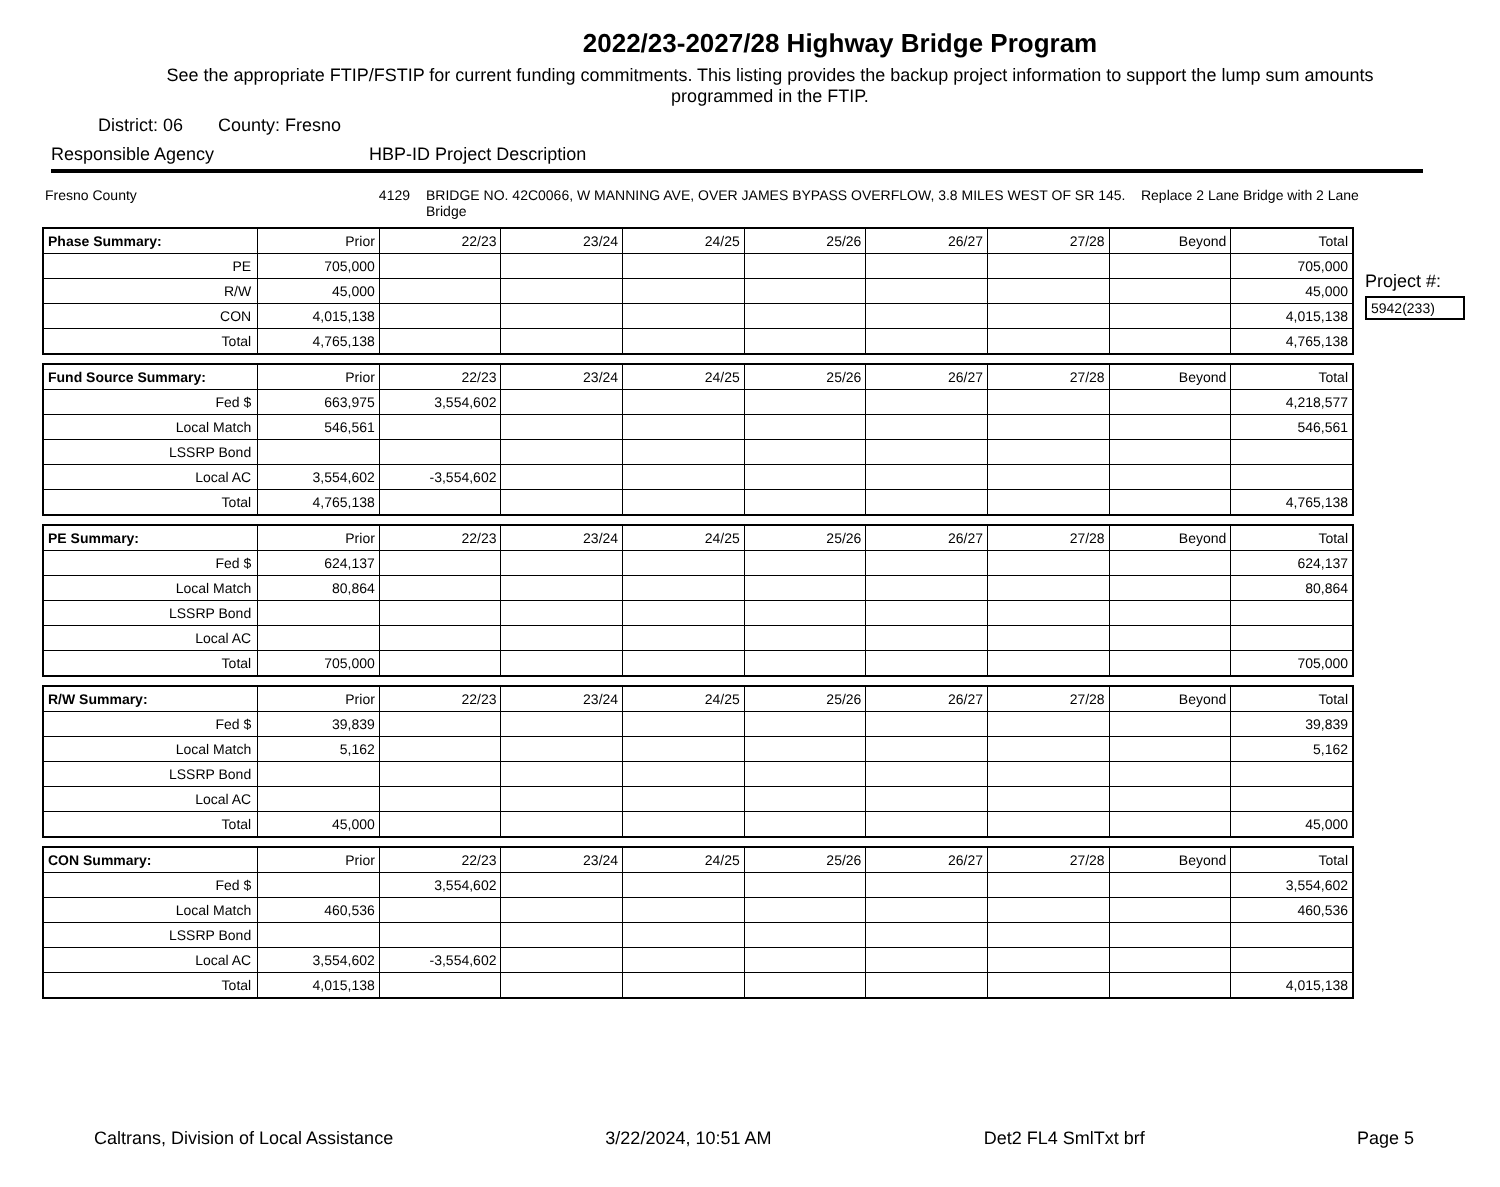2022/23-2027/28 Highway Bridge Program
See the appropriate FTIP/FSTIP for current funding commitments. This listing provides the backup project information to support the lump sum amounts programmed in the FTIP.
District: 06 County: Fresno
Responsible Agency HBP-ID Project Description
Fresno County 4129 BRIDGE NO. 42C0066, W MANNING AVE, OVER JAMES BYPASS OVERFLOW, 3.8 MILES WEST OF SR 145. Replace 2 Lane Bridge with 2 Lane Bridge
Project #:
5942(233)
| Phase Summary: | Prior | 22/23 | 23/24 | 24/25 | 25/26 | 26/27 | 27/28 | Beyond | Total |
| --- | --- | --- | --- | --- | --- | --- | --- | --- | --- |
| PE | 705,000 | | | | | | | | 705,000 |
| R/W | 45,000 | | | | | | | | 45,000 |
| CON | 4,015,138 | | | | | | | | 4,015,138 |
| Total | 4,765,138 | | | | | | | | 4,765,138 |
| Fund Source Summary: | Prior | 22/23 | 23/24 | 24/25 | 25/26 | 26/27 | 27/28 | Beyond | Total |
| --- | --- | --- | --- | --- | --- | --- | --- | --- | --- |
| Fed $ | 663,975 | 3,554,602 | | | | | | | 4,218,577 |
| Local Match | 546,561 | | | | | | | | 546,561 |
| LSSRP Bond | | | | | | | | | |
| Local AC | 3,554,602 | -3,554,602 | | | | | | | |
| Total | 4,765,138 | | | | | | | | 4,765,138 |
| PE Summary: | Prior | 22/23 | 23/24 | 24/25 | 25/26 | 26/27 | 27/28 | Beyond | Total |
| --- | --- | --- | --- | --- | --- | --- | --- | --- | --- |
| Fed $ | 624,137 | | | | | | | | 624,137 |
| Local Match | 80,864 | | | | | | | | 80,864 |
| LSSRP Bond | | | | | | | | | |
| Local AC | | | | | | | | | |
| Total | 705,000 | | | | | | | | 705,000 |
| R/W Summary: | Prior | 22/23 | 23/24 | 24/25 | 25/26 | 26/27 | 27/28 | Beyond | Total |
| --- | --- | --- | --- | --- | --- | --- | --- | --- | --- |
| Fed $ | 39,839 | | | | | | | | 39,839 |
| Local Match | 5,162 | | | | | | | | 5,162 |
| LSSRP Bond | | | | | | | | | |
| Local AC | | | | | | | | | |
| Total | 45,000 | | | | | | | | 45,000 |
| CON Summary: | Prior | 22/23 | 23/24 | 24/25 | 25/26 | 26/27 | 27/28 | Beyond | Total |
| --- | --- | --- | --- | --- | --- | --- | --- | --- | --- |
| Fed $ | | 3,554,602 | | | | | | | 3,554,602 |
| Local Match | 460,536 | | | | | | | | 460,536 |
| LSSRP Bond | | | | | | | | | |
| Local AC | 3,554,602 | -3,554,602 | | | | | | | |
| Total | 4,015,138 | | | | | | | | 4,015,138 |
Caltrans, Division of Local Assistance 3/22/2024, 10:51 AM Det2 FL4 SmlTxt brf Page 5